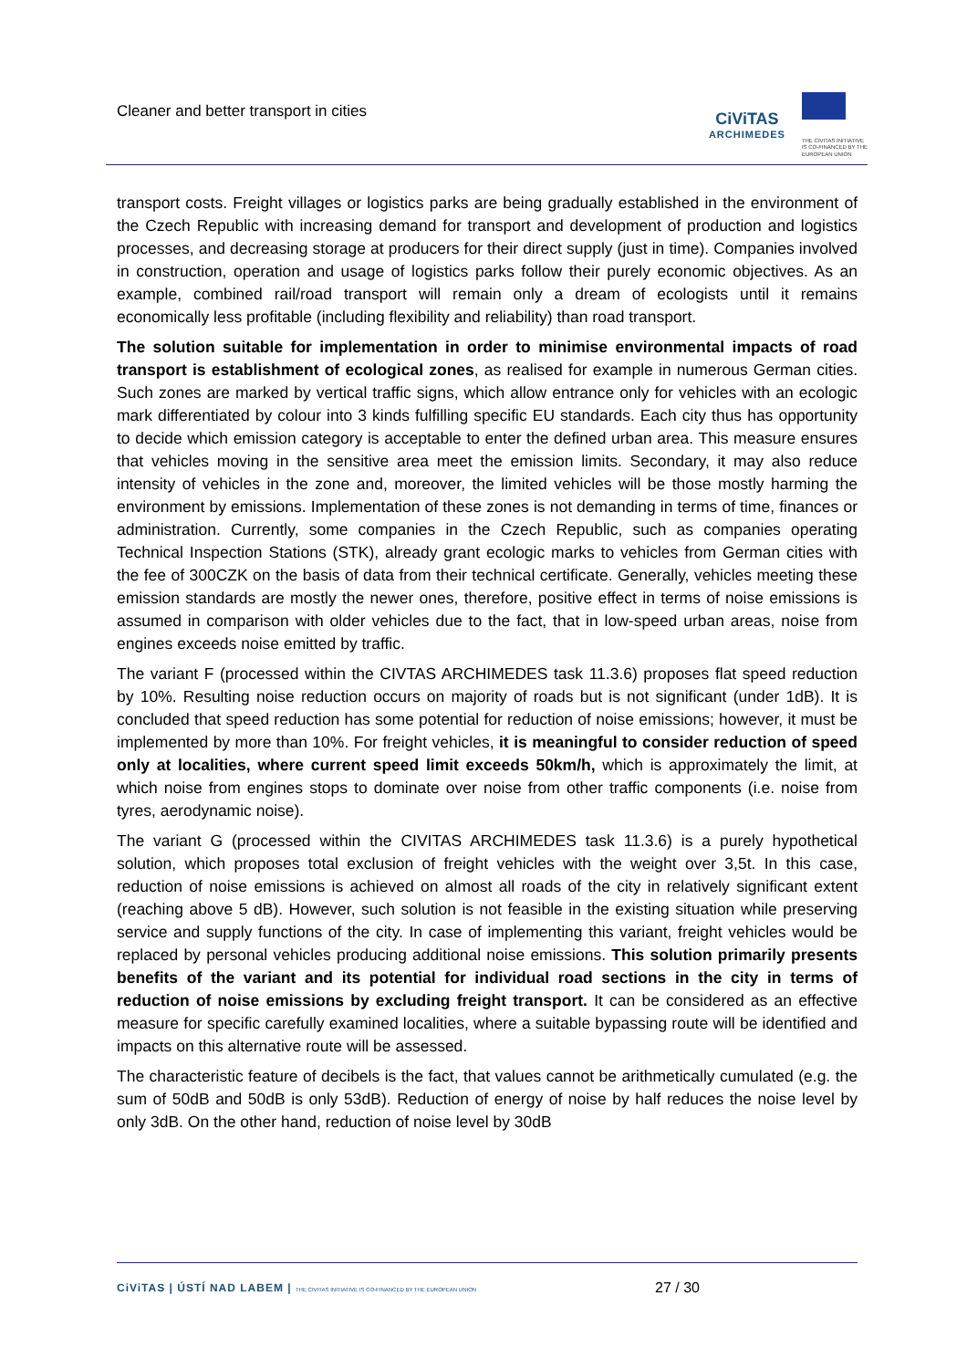Cleaner and better transport in cities
CiViTAS
ARCHIMEDES
THE CIVITAS INITIATIVE
IS CO-FINANCED BY THE
EUROPEAN UNION
transport costs. Freight villages or logistics parks are being gradually established in the environment of the Czech Republic with increasing demand for transport and development of production and logistics processes, and decreasing storage at producers for their direct supply (just in time). Companies involved in construction, operation and usage of logistics parks follow their purely economic objectives. As an example, combined rail/road transport will remain only a dream of ecologists until it remains economically less profitable (including flexibility and reliability) than road transport.
The solution suitable for implementation in order to minimise environmental impacts of road transport is establishment of ecological zones, as realised for example in numerous German cities. Such zones are marked by vertical traffic signs, which allow entrance only for vehicles with an ecologic mark differentiated by colour into 3 kinds fulfilling specific EU standards. Each city thus has opportunity to decide which emission category is acceptable to enter the defined urban area. This measure ensures that vehicles moving in the sensitive area meet the emission limits. Secondary, it may also reduce intensity of vehicles in the zone and, moreover, the limited vehicles will be those mostly harming the environment by emissions. Implementation of these zones is not demanding in terms of time, finances or administration. Currently, some companies in the Czech Republic, such as companies operating Technical Inspection Stations (STK), already grant ecologic marks to vehicles from German cities with the fee of 300CZK on the basis of data from their technical certificate. Generally, vehicles meeting these emission standards are mostly the newer ones, therefore, positive effect in terms of noise emissions is assumed in comparison with older vehicles due to the fact, that in low-speed urban areas, noise from engines exceeds noise emitted by traffic.
The variant F (processed within the CIVTAS ARCHIMEDES task 11.3.6) proposes flat speed reduction by 10%. Resulting noise reduction occurs on majority of roads but is not significant (under 1dB). It is concluded that speed reduction has some potential for reduction of noise emissions; however, it must be implemented by more than 10%. For freight vehicles, it is meaningful to consider reduction of speed only at localities, where current speed limit exceeds 50km/h, which is approximately the limit, at which noise from engines stops to dominate over noise from other traffic components (i.e. noise from tyres, aerodynamic noise).
The variant G (processed within the CIVITAS ARCHIMEDES task 11.3.6) is a purely hypothetical solution, which proposes total exclusion of freight vehicles with the weight over 3,5t. In this case, reduction of noise emissions is achieved on almost all roads of the city in relatively significant extent (reaching above 5 dB). However, such solution is not feasible in the existing situation while preserving service and supply functions of the city. In case of implementing this variant, freight vehicles would be replaced by personal vehicles producing additional noise emissions. This solution primarily presents benefits of the variant and its potential for individual road sections in the city in terms of reduction of noise emissions by excluding freight transport. It can be considered as an effective measure for specific carefully examined localities, where a suitable bypassing route will be identified and impacts on this alternative route will be assessed.
The characteristic feature of decibels is the fact, that values cannot be arithmetically cumulated (e.g. the sum of 50dB and 50dB is only 53dB). Reduction of energy of noise by half reduces the noise level by only 3dB. On the other hand, reduction of noise level by 30dB
CiViTAS | ÚSTÍ NAD LABEM | THE CIVITAS INITIATIVE IS CO-FINANCED BY THE EUROPEAN UNION
27 / 30